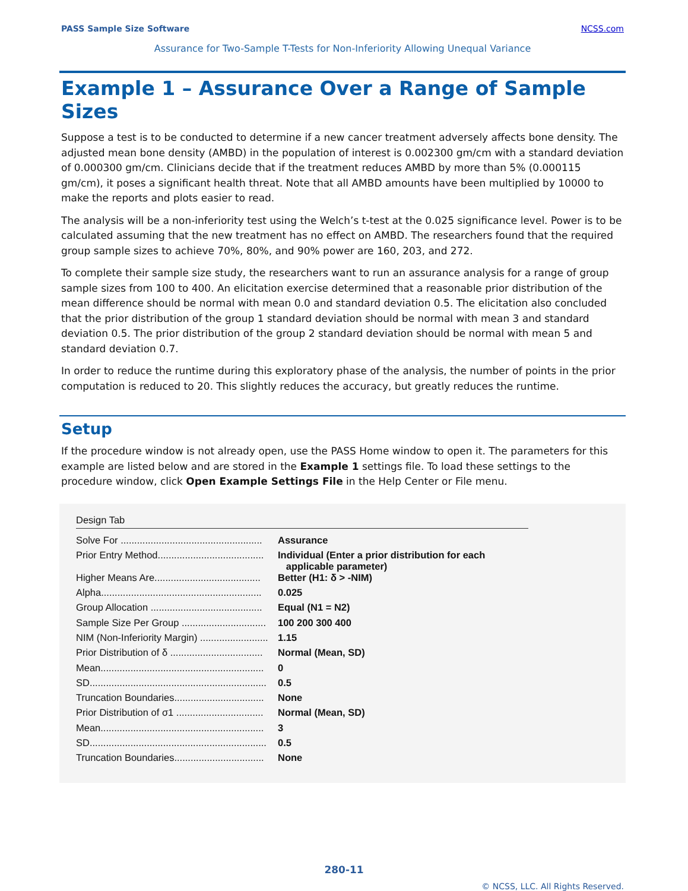PASS Sample Size Software NCSS.com
Assurance for Two-Sample T-Tests for Non-Inferiority Allowing Unequal Variance
Example 1 – Assurance Over a Range of Sample Sizes
Suppose a test is to be conducted to determine if a new cancer treatment adversely affects bone density. The adjusted mean bone density (AMBD) in the population of interest is 0.002300 gm/cm with a standard deviation of 0.000300 gm/cm. Clinicians decide that if the treatment reduces AMBD by more than 5% (0.000115 gm/cm), it poses a significant health threat. Note that all AMBD amounts have been multiplied by 10000 to make the reports and plots easier to read.
The analysis will be a non-inferiority test using the Welch’s t-test at the 0.025 significance level. Power is to be calculated assuming that the new treatment has no effect on AMBD. The researchers found that the required group sample sizes to achieve 70%, 80%, and 90% power are 160, 203, and 272.
To complete their sample size study, the researchers want to run an assurance analysis for a range of group sample sizes from 100 to 400. An elicitation exercise determined that a reasonable prior distribution of the mean difference should be normal with mean 0.0 and standard deviation 0.5. The elicitation also concluded that the prior distribution of the group 1 standard deviation should be normal with mean 3 and standard deviation 0.5. The prior distribution of the group 2 standard deviation should be normal with mean 5 and standard deviation 0.7.
In order to reduce the runtime during this exploratory phase of the analysis, the number of points in the prior computation is reduced to 20. This slightly reduces the accuracy, but greatly reduces the runtime.
Setup
If the procedure window is not already open, use the PASS Home window to open it. The parameters for this example are listed below and are stored in the Example 1 settings file. To load these settings to the procedure window, click Open Example Settings File in the Help Center or File menu.
Design Tab
| Solve For .................................................... | Assurance |
| Prior Entry Method....................................... | Individual (Enter a prior distribution for each applicable parameter) |
| Higher Means Are....................................... | Better (H1: δ > -NIM) |
| Alpha........................................................... | 0.025 |
| Group Allocation ......................................... | Equal (N1 = N2) |
| Sample Size Per Group ............................... | 100 200 300 400 |
| NIM (Non-Inferiority Margin) ......................... | 1.15 |
| Prior Distribution of δ .................................. | Normal (Mean, SD) |
| Mean............................................................ | 0 |
| SD................................................................. | 0.5 |
| Truncation Boundaries................................. | None |
| Prior Distribution of σ1 ................................ | Normal (Mean, SD) |
| Mean............................................................ | 3 |
| SD................................................................. | 0.5 |
| Truncation Boundaries................................. | None |
280-11
© NCSS, LLC. All Rights Reserved.